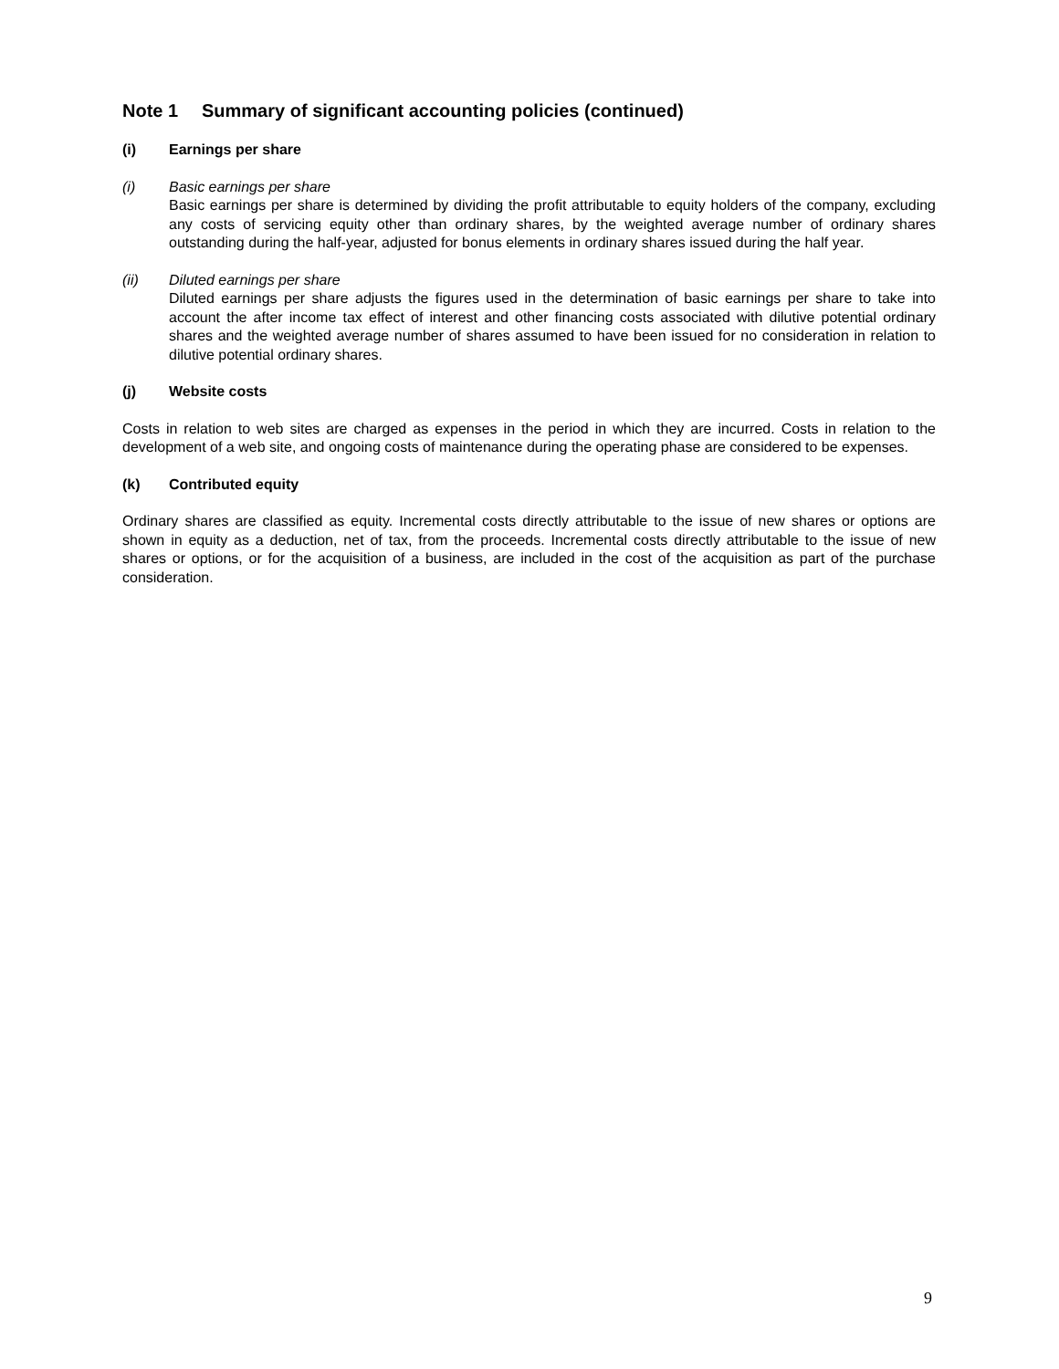Note 1 Summary of significant accounting policies (continued)
(i) Earnings per share
(i) Basic earnings per share
Basic earnings per share is determined by dividing the profit attributable to equity holders of the company, excluding any costs of servicing equity other than ordinary shares, by the weighted average number of ordinary shares outstanding during the half-year, adjusted for bonus elements in ordinary shares issued during the half year.
(ii) Diluted earnings per share
Diluted earnings per share adjusts the figures used in the determination of basic earnings per share to take into account the after income tax effect of interest and other financing costs associated with dilutive potential ordinary shares and the weighted average number of shares assumed to have been issued for no consideration in relation to dilutive potential ordinary shares.
(j) Website costs
Costs in relation to web sites are charged as expenses in the period in which they are incurred. Costs in relation to the development of a web site, and ongoing costs of maintenance during the operating phase are considered to be expenses.
(k) Contributed equity
Ordinary shares are classified as equity. Incremental costs directly attributable to the issue of new shares or options are shown in equity as a deduction, net of tax, from the proceeds. Incremental costs directly attributable to the issue of new shares or options, or for the acquisition of a business, are included in the cost of the acquisition as part of the purchase consideration.
9